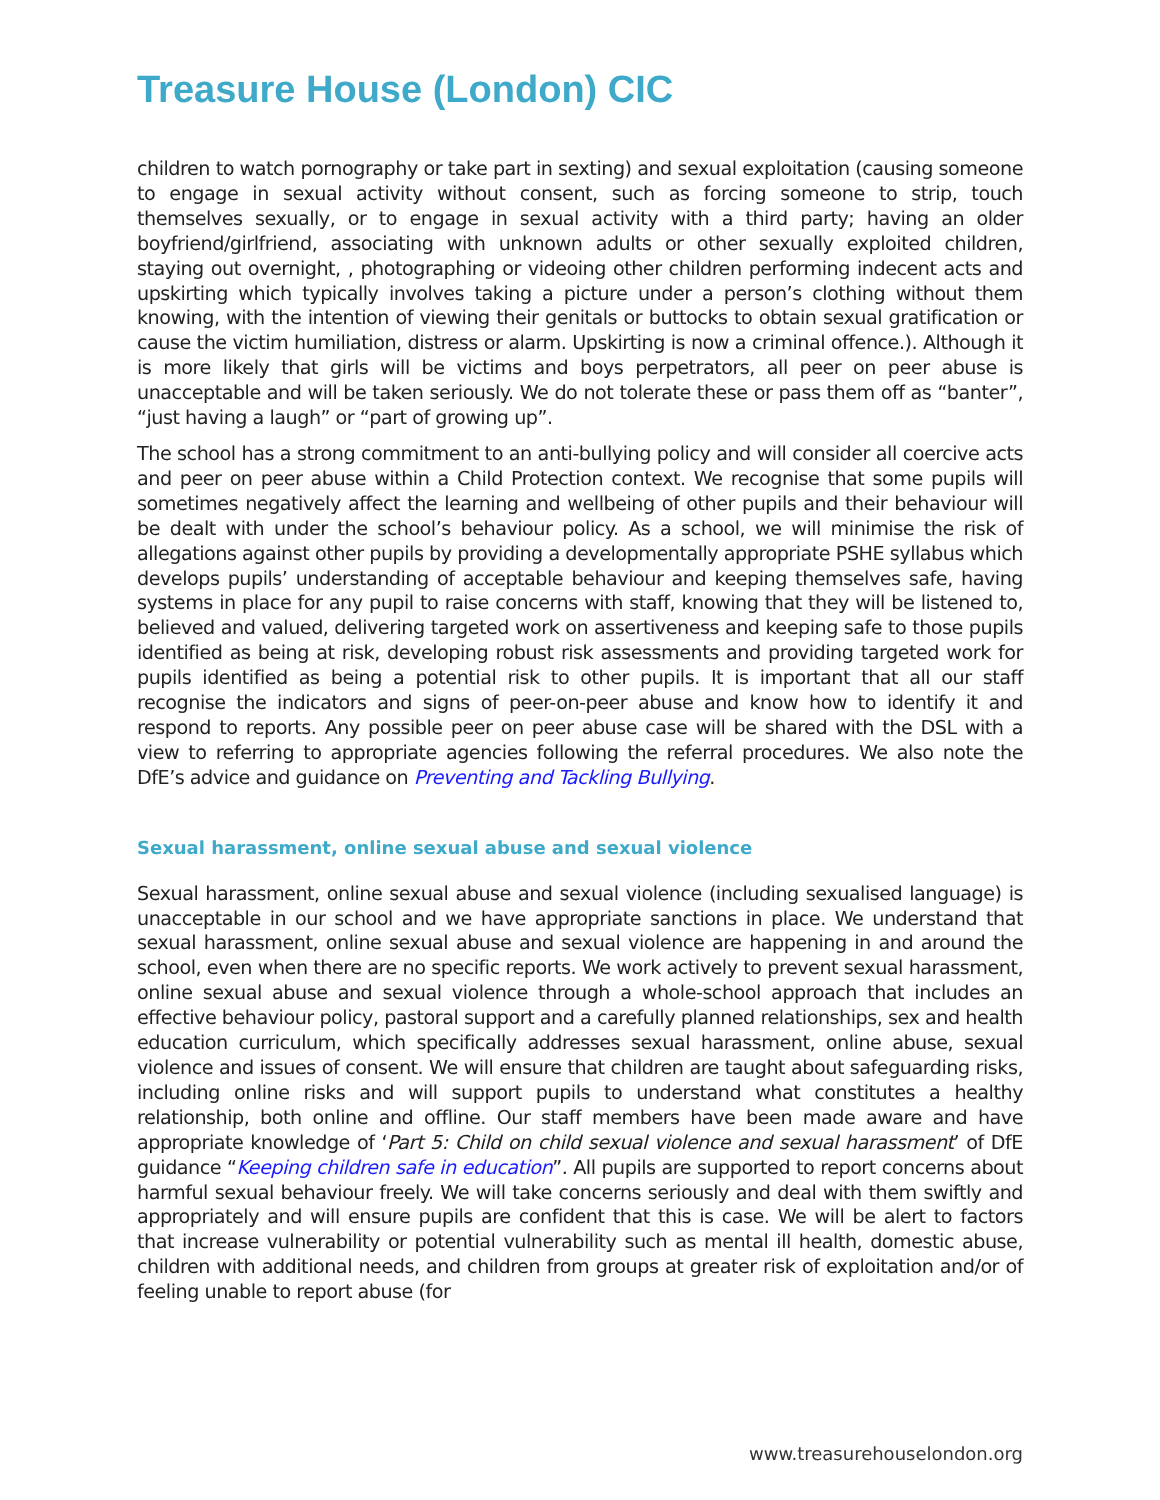Treasure House (London) CIC
children to watch pornography or take part in sexting) and sexual exploitation (causing someone to engage in sexual activity without consent, such as forcing someone to strip, touch themselves sexually, or to engage in sexual activity with a third party; having an older boyfriend/girlfriend, associating with unknown adults or other sexually exploited children, staying out overnight, , photographing or videoing other children performing indecent acts and upskirting which typically involves taking a picture under a person’s clothing without them knowing, with the intention of viewing their genitals or buttocks to obtain sexual gratification or cause the victim humiliation, distress or alarm. Upskirting is now a criminal offence.). Although it is more likely that girls will be victims and boys perpetrators, all peer on peer abuse is unacceptable and will be taken seriously. We do not tolerate these or pass them off as “banter”, “just having a laugh” or “part of growing up”.
The school has a strong commitment to an anti-bullying policy and will consider all coercive acts and peer on peer abuse within a Child Protection context. We recognise that some pupils will sometimes negatively affect the learning and wellbeing of other pupils and their behaviour will be dealt with under the school’s behaviour policy. As a school, we will minimise the risk of allegations against other pupils by providing a developmentally appropriate PSHE syllabus which develops pupils’ understanding of acceptable behaviour and keeping themselves safe, having systems in place for any pupil to raise concerns with staff, knowing that they will be listened to, believed and valued, delivering targeted work on assertiveness and keeping safe to those pupils identified as being at risk, developing robust risk assessments and providing targeted work for pupils identified as being a potential risk to other pupils. It is important that all our staff recognise the indicators and signs of peer-on-peer abuse and know how to identify it and respond to reports. Any possible peer on peer abuse case will be shared with the DSL with a view to referring to appropriate agencies following the referral procedures. We also note the DfE’s advice and guidance on Preventing and Tackling Bullying.
Sexual harassment, online sexual abuse and sexual violence
Sexual harassment, online sexual abuse and sexual violence (including sexualised language) is unacceptable in our school and we have appropriate sanctions in place. We understand that sexual harassment, online sexual abuse and sexual violence are happening in and around the school, even when there are no specific reports. We work actively to prevent sexual harassment, online sexual abuse and sexual violence through a whole-school approach that includes an effective behaviour policy, pastoral support and a carefully planned relationships, sex and health education curriculum, which specifically addresses sexual harassment, online abuse, sexual violence and issues of consent. We will ensure that children are taught about safeguarding risks, including online risks and will support pupils to understand what constitutes a healthy relationship, both online and offline. Our staff members have been made aware and have appropriate knowledge of ‘Part 5: Child on child sexual violence and sexual harassment’ of DfE guidance “Keeping children safe in education”. All pupils are supported to report concerns about harmful sexual behaviour freely. We will take concerns seriously and deal with them swiftly and appropriately and will ensure pupils are confident that this is case. We will be alert to factors that increase vulnerability or potential vulnerability such as mental ill health, domestic abuse, children with additional needs, and children from groups at greater risk of exploitation and/or of feeling unable to report abuse (for
www.treasurehouselondon.org